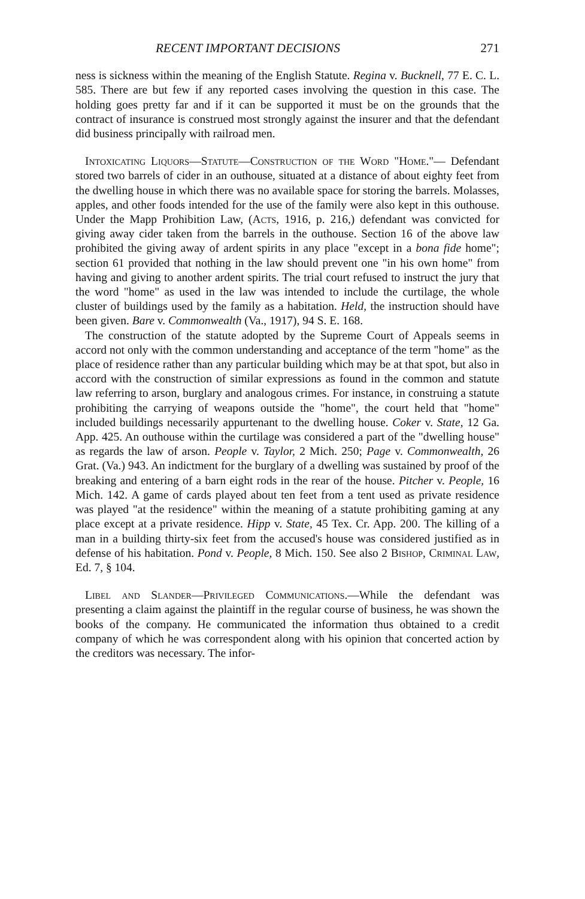RECENT IMPORTANT DECISIONS 271
ness is sickness within the meaning of the English Statute. Regina v. Bucknell, 77 E. C. L. 585. There are but few if any reported cases involving the question in this case. The holding goes pretty far and if it can be supported it must be on the grounds that the contract of insurance is construed most strongly against the insurer and that the defendant did business principally with railroad men.
Intoxicating Liquors—Statute—Construction of the Word "Home."— Defendant stored two barrels of cider in an outhouse, situated at a distance of about eighty feet from the dwelling house in which there was no available space for storing the barrels. Molasses, apples, and other foods intended for the use of the family were also kept in this outhouse. Under the Mapp Prohibition Law, (Acts, 1916, p. 216,) defendant was convicted for giving away cider taken from the barrels in the outhouse. Section 16 of the above law prohibited the giving away of ardent spirits in any place "except in a bona fide home"; section 61 provided that nothing in the law should prevent one "in his own home" from having and giving to another ardent spirits. The trial court refused to instruct the jury that the word "home" as used in the law was intended to include the curtilage, the whole cluster of buildings used by the family as a habitation. Held, the instruction should have been given. Bare v. Commonwealth (Va., 1917), 94 S. E. 168.
The construction of the statute adopted by the Supreme Court of Appeals seems in accord not only with the common understanding and acceptance of the term "home" as the place of residence rather than any particular building which may be at that spot, but also in accord with the construction of similar expressions as found in the common and statute law referring to arson, burglary and analogous crimes. For instance, in construing a statute prohibiting the carrying of weapons outside the "home", the court held that "home" included buildings necessarily appurtenant to the dwelling house. Coker v. State, 12 Ga. App. 425. An outhouse within the curtilage was considered a part of the "dwelling house" as regards the law of arson. People v. Taylor, 2 Mich. 250; Page v. Commonwealth, 26 Grat. (Va.) 943. An indictment for the burglary of a dwelling was sustained by proof of the breaking and entering of a barn eight rods in the rear of the house. Pitcher v. People, 16 Mich. 142. A game of cards played about ten feet from a tent used as private residence was played "at the residence" within the meaning of a statute prohibiting gaming at any place except at a private residence. Hipp v. State, 45 Tex. Cr. App. 200. The killing of a man in a building thirty-six feet from the accused's house was considered justified as in defense of his habitation. Pond v. People, 8 Mich. 150. See also 2 Bishop, Criminal Law, Ed. 7, § 104.
Libel and Slander—Privileged Communications.—While the defendant was presenting a claim against the plaintiff in the regular course of business, he was shown the books of the company. He communicated the information thus obtained to a credit company of which he was correspondent along with his opinion that concerted action by the creditors was necessary. The infor-